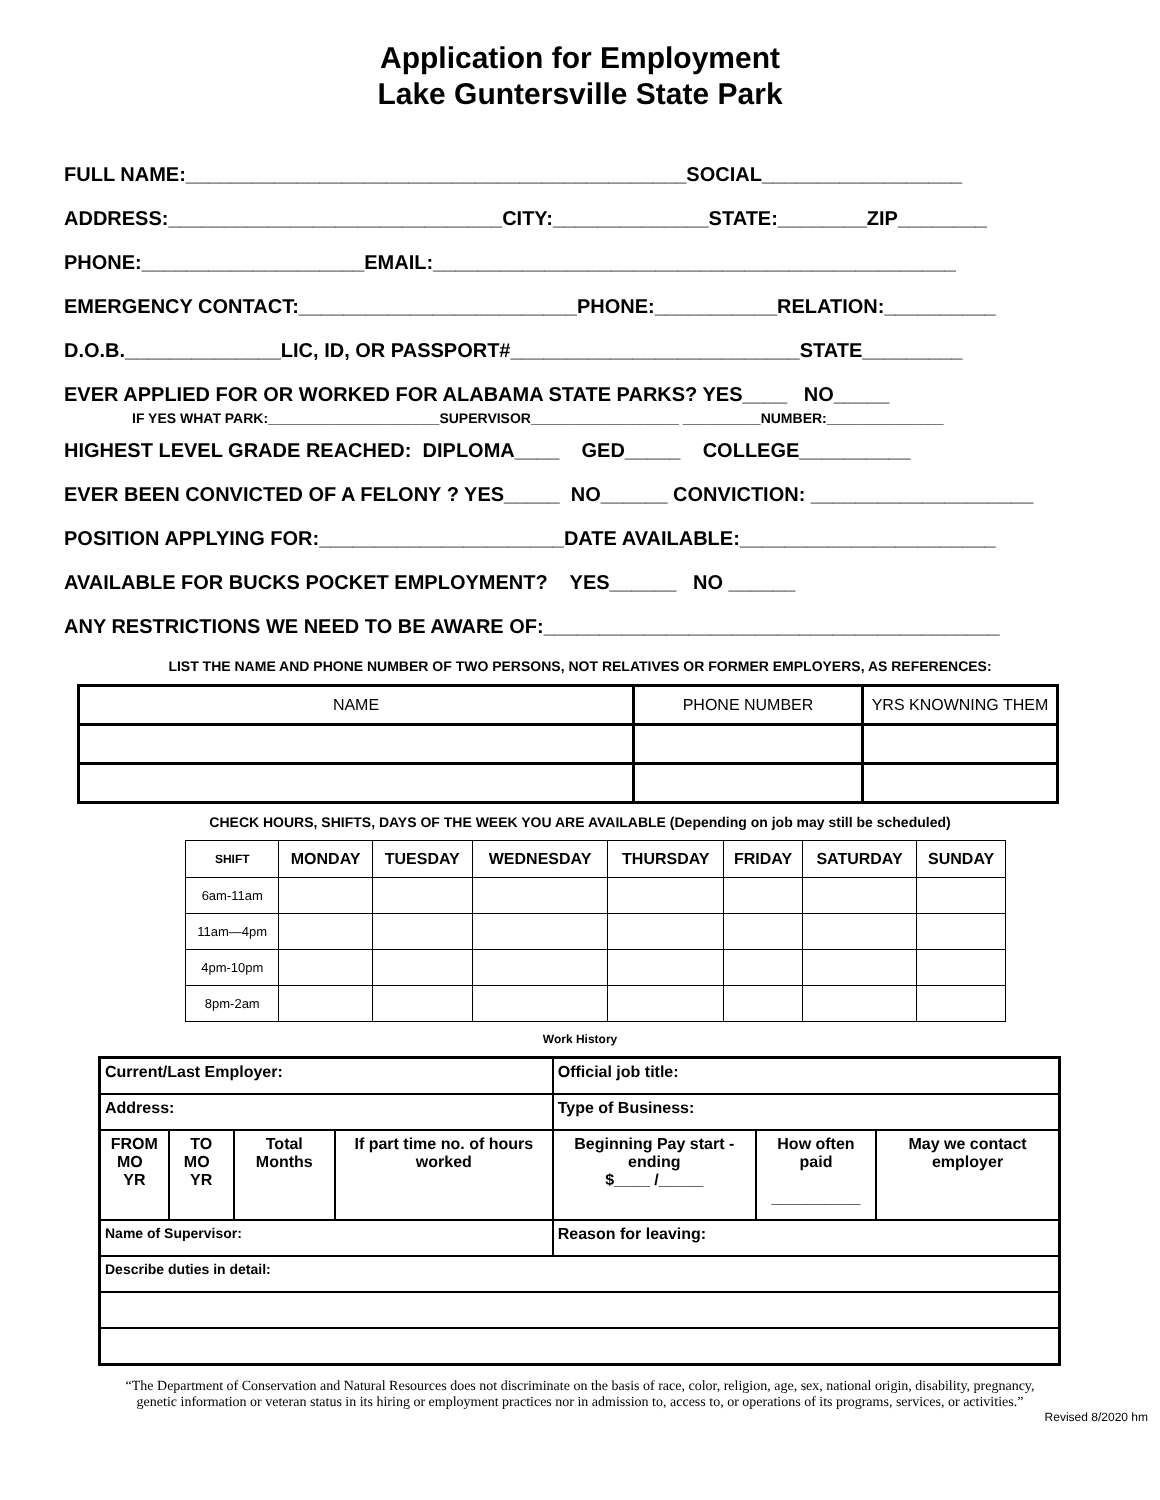Application for Employment
Lake Guntersville State Park
FULL NAME:_____________________________________________SOCIAL__________________
ADDRESS:______________________________CITY:______________STATE:________ZIP________
PHONE:____________________EMAIL:_______________________________________________
EMERGENCY CONTACT:_________________________PHONE:___________RELATION:__________
D.O.B.______________LIC, ID, OR PASSPORT#__________________________STATE_________
EVER APPLIED FOR OR WORKED FOR ALABAMA STATE PARKS? YES____ NO_____
IF YES WHAT PARK:______________________SUPERVISOR___________________ __________NUMBER:_______________
HIGHEST LEVEL GRADE REACHED: DIPLOMA____ GED_____ COLLEGE__________
EVER BEEN CONVICTED OF A FELONY ? YES_____ NO______ CONVICTION: ____________________
POSITION APPLYING FOR:______________________DATE AVAILABLE:_______________________
AVAILABLE FOR BUCKS POCKET EMPLOYMENT? YES______ NO ______
ANY RESTRICTIONS WE NEED TO BE AWARE OF:_________________________________________
LIST THE NAME AND PHONE NUMBER OF TWO PERSONS, NOT RELATIVES OR FORMER EMPLOYERS, AS REFERENCES:
| NAME | PHONE NUMBER | YRS KNOWNING THEM |
CHECK HOURS, SHIFTS, DAYS OF THE WEEK YOU ARE AVAILABLE (Depending on job may still be scheduled)
| SHIFT | MONDAY | TUESDAY | WEDNESDAY | THURSDAY | FRIDAY | SATURDAY | SUNDAY |
| --- | --- | --- | --- | --- | --- | --- | --- |
| 6am-11am | | | | | | | |
| 11am—4pm | | | | | | | |
| 4pm-10pm | | | | | | | |
| 8pm-2am | | | | | | | |
Work History
| Current/Last Employer: | | | | Official job title: | | |
| Address: | | | | Type of Business: | | |
| FROM MO YR | TO MO YR | Total Months | If part time no. of hours worked | Beginning Pay start - ending $____ /_____ | How often paid __________ | May we contact employer |
| Name of Supervisor: | | | | Reason for leaving: | | |
| Describe duties in detail: | | | | | | |
“The Department of Conservation and Natural Resources does not discriminate on the basis of race, color, religion, age, sex, national origin, disability, pregnancy, genetic information or veteran status in its hiring or employment practices nor in admission to, access to, or operations of its programs, services, or activities.”
Revised 8/2020 hm